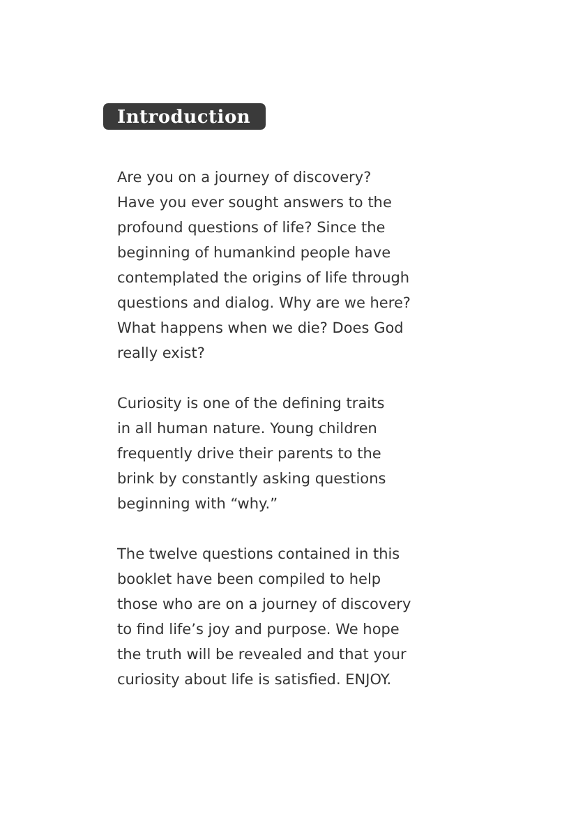Introduction
Are you on a journey of discovery?
Have you ever sought answers to the
profound questions of life? Since the
beginning of humankind people have
contemplated the origins of life through
questions and dialog. Why are we here?
What happens when we die? Does God
really exist?
Curiosity is one of the defining traits
in all human nature. Young children
frequently drive their parents to the
brink by constantly asking questions
beginning with “why.”
The twelve questions contained in this
booklet have been compiled to help
those who are on a journey of discovery
to find life’s joy and purpose. We hope
the truth will be revealed and that your
curiosity about life is satisfied. ENJOY.